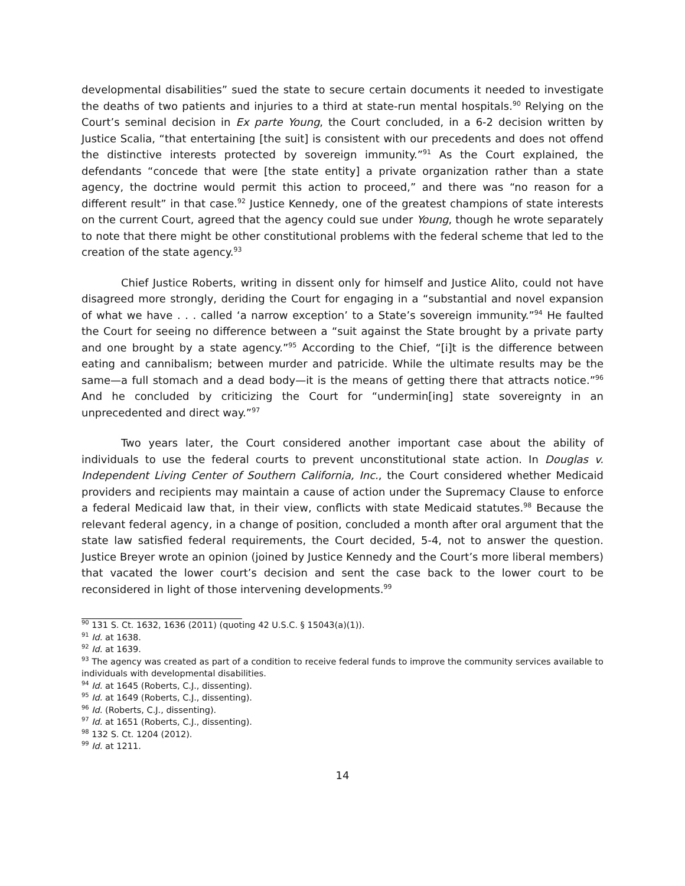developmental disabilities” sued the state to secure certain documents it needed to investigate the deaths of two patients and injuries to a third at state-run mental hospitals.<sup>90</sup> Relying on the Court’s seminal decision in Ex parte Young, the Court concluded, in a 6-2 decision written by Justice Scalia, “that entertaining [the suit] is consistent with our precedents and does not offend the distinctive interests protected by sovereign immunity.”<sup>91</sup> As the Court explained, the defendants “concede that were [the state entity] a private organization rather than a state agency, the doctrine would permit this action to proceed,” and there was “no reason for a different result” in that case.<sup>92</sup> Justice Kennedy, one of the greatest champions of state interests on the current Court, agreed that the agency could sue under Young, though he wrote separately to note that there might be other constitutional problems with the federal scheme that led to the creation of the state agency.<sup>93</sup>
Chief Justice Roberts, writing in dissent only for himself and Justice Alito, could not have disagreed more strongly, deriding the Court for engaging in a “substantial and novel expansion of what we have . . . called ‘a narrow exception’ to a State’s sovereign immunity.”<sup>94</sup> He faulted the Court for seeing no difference between a “suit against the State brought by a private party and one brought by a state agency.”<sup>95</sup> According to the Chief, “[i]t is the difference between eating and cannibalism; between murder and patricide. While the ultimate results may be the same—a full stomach and a dead body—it is the means of getting there that attracts notice.”<sup>96</sup> And he concluded by criticizing the Court for “undermin[ing] state sovereignty in an unprecedented and direct way.”<sup>97</sup>
Two years later, the Court considered another important case about the ability of individuals to use the federal courts to prevent unconstitutional state action. In Douglas v. Independent Living Center of Southern California, Inc., the Court considered whether Medicaid providers and recipients may maintain a cause of action under the Supremacy Clause to enforce a federal Medicaid law that, in their view, conflicts with state Medicaid statutes.<sup>98</sup> Because the relevant federal agency, in a change of position, concluded a month after oral argument that the state law satisfied federal requirements, the Court decided, 5-4, not to answer the question. Justice Breyer wrote an opinion (joined by Justice Kennedy and the Court’s more liberal members) that vacated the lower court’s decision and sent the case back to the lower court to be reconsidered in light of those intervening developments.<sup>99</sup>
<sup>90</sup> 131 S. Ct. 1632, 1636 (2011) (quoting 42 U.S.C. § 15043(a)(1)).
<sup>91</sup> Id. at 1638.
<sup>92</sup> Id. at 1639.
<sup>93</sup> The agency was created as part of a condition to receive federal funds to improve the community services available to individuals with developmental disabilities.
<sup>94</sup> Id. at 1645 (Roberts, C.J., dissenting).
<sup>95</sup> Id. at 1649 (Roberts, C.J., dissenting).
<sup>96</sup> Id. (Roberts, C.J., dissenting).
<sup>97</sup> Id. at 1651 (Roberts, C.J., dissenting).
<sup>98</sup> 132 S. Ct. 1204 (2012).
<sup>99</sup> Id. at 1211.
14